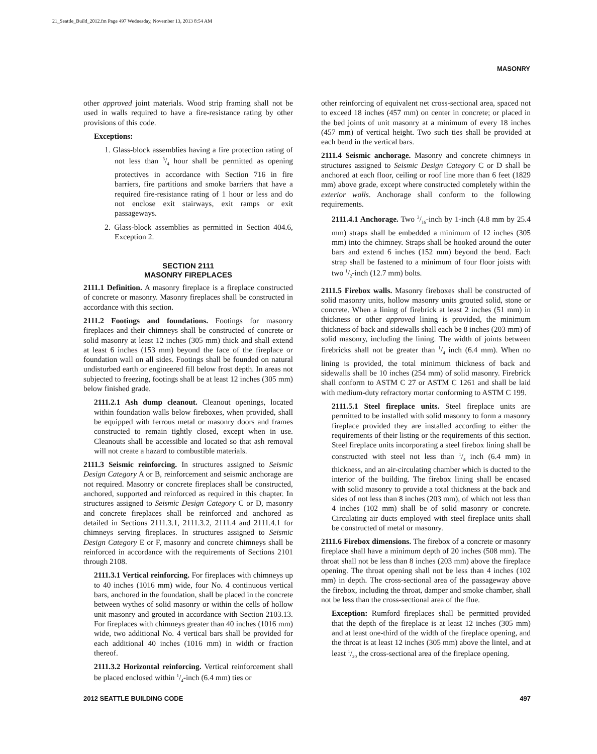21_Seattle_Build_2012.fm Page 497 Wednesday, November 13, 2013 8:54 AM
MASONRY
other approved joint materials. Wood strip framing shall not be used in walls required to have a fire-resistance rating by other provisions of this code.
Exceptions:
1. Glass-block assemblies having a fire protection rating of not less than 3/4 hour shall be permitted as opening protectives in accordance with Section 716 in fire barriers, fire partitions and smoke barriers that have a required fire-resistance rating of 1 hour or less and do not enclose exit stairways, exit ramps or exit passageways.
2. Glass-block assemblies as permitted in Section 404.6, Exception 2.
SECTION 2111
MASONRY FIREPLACES
2111.1 Definition. A masonry fireplace is a fireplace constructed of concrete or masonry. Masonry fireplaces shall be constructed in accordance with this section.
2111.2 Footings and foundations. Footings for masonry fireplaces and their chimneys shall be constructed of concrete or solid masonry at least 12 inches (305 mm) thick and shall extend at least 6 inches (153 mm) beyond the face of the fireplace or foundation wall on all sides. Footings shall be founded on natural undisturbed earth or engineered fill below frost depth. In areas not subjected to freezing, footings shall be at least 12 inches (305 mm) below finished grade.
2111.2.1 Ash dump cleanout. Cleanout openings, located within foundation walls below fireboxes, when provided, shall be equipped with ferrous metal or masonry doors and frames constructed to remain tightly closed, except when in use. Cleanouts shall be accessible and located so that ash removal will not create a hazard to combustible materials.
2111.3 Seismic reinforcing. In structures assigned to Seismic Design Category A or B, reinforcement and seismic anchorage are not required. Masonry or concrete fireplaces shall be constructed, anchored, supported and reinforced as required in this chapter. In structures assigned to Seismic Design Category C or D, masonry and concrete fireplaces shall be reinforced and anchored as detailed in Sections 2111.3.1, 2111.3.2, 2111.4 and 2111.4.1 for chimneys serving fireplaces. In structures assigned to Seismic Design Category E or F, masonry and concrete chimneys shall be reinforced in accordance with the requirements of Sections 2101 through 2108.
2111.3.1 Vertical reinforcing. For fireplaces with chimneys up to 40 inches (1016 mm) wide, four No. 4 continuous vertical bars, anchored in the foundation, shall be placed in the concrete between wythes of solid masonry or within the cells of hollow unit masonry and grouted in accordance with Section 2103.13. For fireplaces with chimneys greater than 40 inches (1016 mm) wide, two additional No. 4 vertical bars shall be provided for each additional 40 inches (1016 mm) in width or fraction thereof.
2111.3.2 Horizontal reinforcing. Vertical reinforcement shall be placed enclosed within 1/4-inch (6.4 mm) ties or
other reinforcing of equivalent net cross-sectional area, spaced not to exceed 18 inches (457 mm) on center in concrete; or placed in the bed joints of unit masonry at a minimum of every 18 inches (457 mm) of vertical height. Two such ties shall be provided at each bend in the vertical bars.
2111.4 Seismic anchorage. Masonry and concrete chimneys in structures assigned to Seismic Design Category C or D shall be anchored at each floor, ceiling or roof line more than 6 feet (1829 mm) above grade, except where constructed completely within the exterior walls. Anchorage shall conform to the following requirements.
2111.4.1 Anchorage. Two 3/16-inch by 1-inch (4.8 mm by 25.4 mm) straps shall be embedded a minimum of 12 inches (305 mm) into the chimney. Straps shall be hooked around the outer bars and extend 6 inches (152 mm) beyond the bend. Each strap shall be fastened to a minimum of four floor joists with two 1/2-inch (12.7 mm) bolts.
2111.5 Firebox walls. Masonry fireboxes shall be constructed of solid masonry units, hollow masonry units grouted solid, stone or concrete. When a lining of firebrick at least 2 inches (51 mm) in thickness or other approved lining is provided, the minimum thickness of back and sidewalls shall each be 8 inches (203 mm) of solid masonry, including the lining. The width of joints between firebricks shall not be greater than 1/4 inch (6.4 mm). When no lining is provided, the total minimum thickness of back and sidewalls shall be 10 inches (254 mm) of solid masonry. Firebrick shall conform to ASTM C 27 or ASTM C 1261 and shall be laid with medium-duty refractory mortar conforming to ASTM C 199.
2111.5.1 Steel fireplace units. Steel fireplace units are permitted to be installed with solid masonry to form a masonry fireplace provided they are installed according to either the requirements of their listing or the requirements of this section. Steel fireplace units incorporating a steel firebox lining shall be constructed with steel not less than 1/4 inch (6.4 mm) in thickness, and an air-circulating chamber which is ducted to the interior of the building. The firebox lining shall be encased with solid masonry to provide a total thickness at the back and sides of not less than 8 inches (203 mm), of which not less than 4 inches (102 mm) shall be of solid masonry or concrete. Circulating air ducts employed with steel fireplace units shall be constructed of metal or masonry.
2111.6 Firebox dimensions. The firebox of a concrete or masonry fireplace shall have a minimum depth of 20 inches (508 mm). The throat shall not be less than 8 inches (203 mm) above the fireplace opening. The throat opening shall not be less than 4 inches (102 mm) in depth. The cross-sectional area of the passageway above the firebox, including the throat, damper and smoke chamber, shall not be less than the cross-sectional area of the flue.
Exception: Rumford fireplaces shall be permitted provided that the depth of the fireplace is at least 12 inches (305 mm) and at least one-third of the width of the fireplace opening, and the throat is at least 12 inches (305 mm) above the lintel, and at least 1/20 the cross-sectional area of the fireplace opening.
2012 SEATTLE BUILDING CODE 497